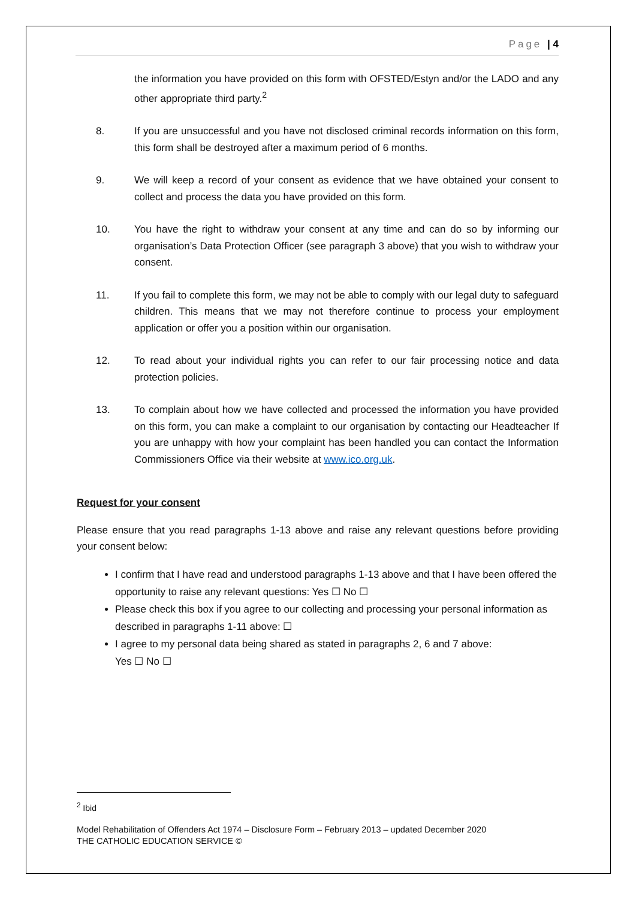Page | 4
the information you have provided on this form with OFSTED/Estyn and/or the LADO and any other appropriate third party.<sup>2</sup>
8. If you are unsuccessful and you have not disclosed criminal records information on this form, this form shall be destroyed after a maximum period of 6 months.
9. We will keep a record of your consent as evidence that we have obtained your consent to collect and process the data you have provided on this form.
10. You have the right to withdraw your consent at any time and can do so by informing our organisation’s Data Protection Officer (see paragraph 3 above) that you wish to withdraw your consent.
11. If you fail to complete this form, we may not be able to comply with our legal duty to safeguard children. This means that we may not therefore continue to process your employment application or offer you a position within our organisation.
12. To read about your individual rights you can refer to our fair processing notice and data protection policies.
13. To complain about how we have collected and processed the information you have provided on this form, you can make a complaint to our organisation by contacting our Headteacher If you are unhappy with how your complaint has been handled you can contact the Information Commissioners Office via their website at www.ico.org.uk.
Request for your consent
Please ensure that you read paragraphs 1-13 above and raise any relevant questions before providing your consent below:
I confirm that I have read and understood paragraphs 1-13 above and that I have been offered the opportunity to raise any relevant questions: Yes ☐ No ☐
Please check this box if you agree to our collecting and processing your personal information as described in paragraphs 1-11 above: ☐
I agree to my personal data being shared as stated in paragraphs 2, 6 and 7 above:
Yes ☐ No ☐
<sup>2</sup> Ibid
Model Rehabilitation of Offenders Act 1974 – Disclosure Form – February 2013 – updated December 2020
THE CATHOLIC EDUCATION SERVICE ©